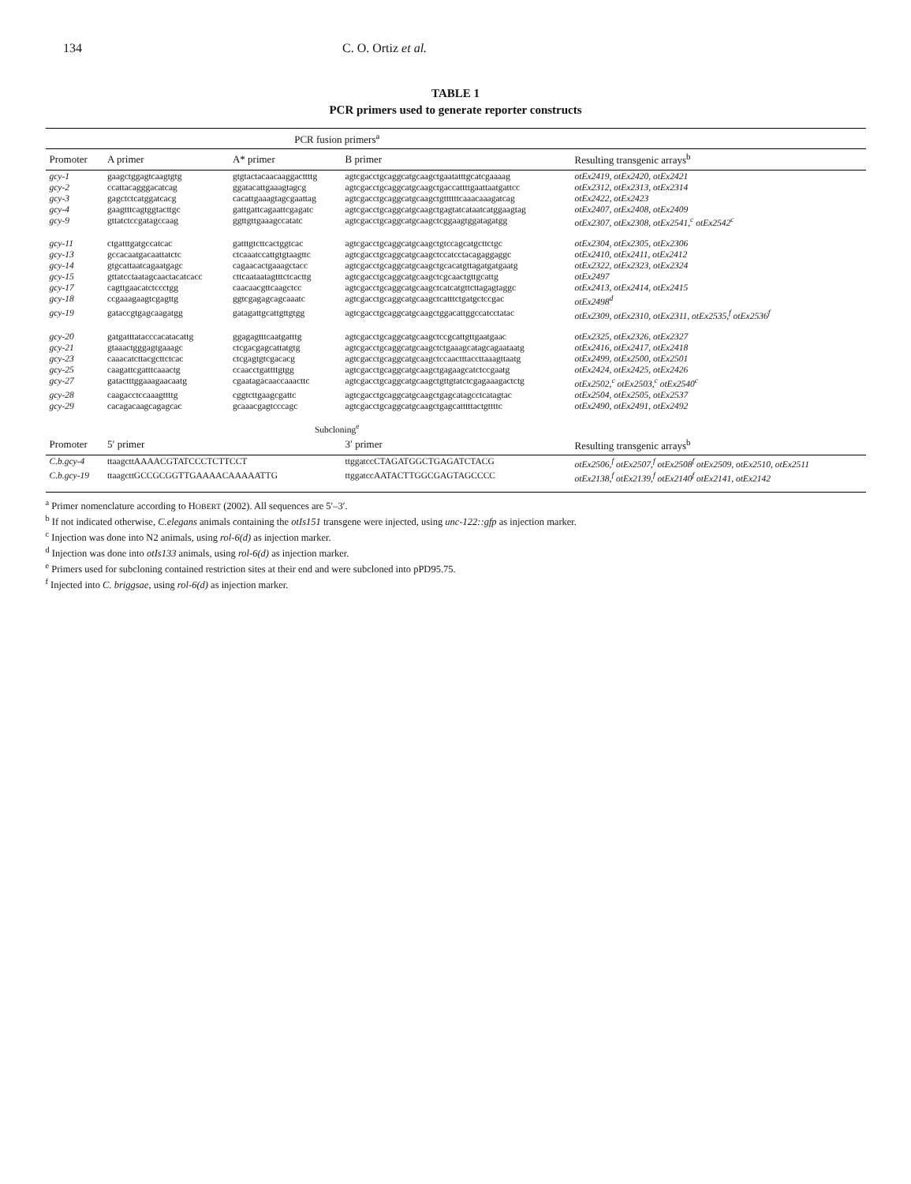134 C. O. Ortiz et al.
TABLE 1
PCR primers used to generate reporter constructs
| | PCR fusion primers<sup>a</sup> | | | |
| --- | --- | --- | --- | --- |
| Promoter | A primer | A* primer | B primer | Resulting transgenic arrays<sup>b</sup> |
| gcy-1 | gaagctggagtcaagtgtg | gtgtactacaacaaggacttttg | agtcgacctgcaggcatgcaagctgaatatttgcatcgaaaag | otEx2419, otEx2420, otEx2421 |
| gcy-2 | ccattacagggacatcag | ggatacattgaaagtagcg | agtcgacctgcaggcatgcaagctgaccattttgaattaatgattcc | otEx2312, otEx2313, otEx2314 |
| gcy-3 | gagctctcatggatcacg | cacattgaaagtagcgaattag | agtcgacctgcaggcatgcaagctgttttttcaaacaaagatcag | otEx2422, otEx2423 |
| gcy-4 | gaagtttcagtggtacttgc | gattgattcagaattcgagatc | agtcgacctgcaggcatgcaagctgagtatcataatcatggaagtag | otEx2407, otEx2408, otEx2409 |
| gcy-9 | gttatctccgatagccaag | ggttgttgaaagccatatc | agtcgacctgcaggcatgcaagctcggaagtggatagatgg | otEx2307, otEx2308, otEx2541,<sup>c</sup> otEx2542<sup>c</sup> |
| gcy-11 | ctgatttgatgccatcac | gatttgtcttcactggtcac | agtcgacctgcaggcatgcaagctgtccagcatgcttctgc | otEx2304, otEx2305, otEx2306 |
| gcy-13 | gccacaatgacaattatctc | ctcaaatccattgtgtaagttc | agtcgacctgcaggcatgcaagctccatcctacagaggaggc | otEx2410, otEx2411, otEx2412 |
| gcy-14 | gtgcattaatcagaatgagc | cagaacactgaaagctacc | agtcgacctgcaggcatgcaagctgcacatgttagatgatgaatg | otEx2322, otEx2323, otEx2324 |
| gcy-15 | gttatcctaatagcaactacatcacc | cttcaataatagtttctcacttg | agtcgacctgcaggcatgcaagctcgcaactgttgcattg | otEx2497 |
| gcy-17 | cagttgaacatctccctgg | caacaacgttcaagctcc | agtcgacctgcaggcatgcaagctcatcatgttcttagagtaggc | otEx2413, otEx2414, otEx2415 |
| gcy-18 | ccgaaagaagtcgagttg | ggtcgagagcagcaaatc | agtcgacctgcaggcatgcaagctcatttctgatgctccgac | otEx2498<sup>d</sup> |
| gcy-19 | gataccgtgagcaagatgg | gatagattgcattgttgtgg | agtcgacctgcaggcatgcaagctggacattggccatcctatac | otEx2309, otEx2310, otEx2311, otEx2535,<sup>f</sup> otEx2536<sup>f</sup> |
| gcy-20 | gatgatttatacccacatacattg | ggagagtttcaatgatttg | agtcgacctgcaggcatgcaagctccgcattgttgaatgaac | otEx2325, otEx2326, otEx2327 |
| gcy-21 | gtaaactgggagtgaaagc | ctcgacgagcattatgtg | agtcgacctgcaggcatgcaagctctgaaagcatagcagaataatg | otEx2416, otEx2417, otEx2418 |
| gcy-23 | caaacatcttacgcttctcac | ctcgagtgtcgacacg | agtcgacctgcaggcatgcaagctccaactttaccttaaagttaatg | otEx2499, otEx2500, otEx2501 |
| gcy-25 | caagattcgatttcaaactg | ccaacctgattttgtgg | agtcgacctgcaggcatgcaagctgagaagcatctccgaatg | otEx2424, otEx2425, otEx2426 |
| gcy-27 | gatactttggaaagaacaatg | cgaatagacaaccaaacttc | agtcgacctgcaggcatgcaagctgttgtatctcgagaaagactctg | otEx2502,<sup>c</sup> otEx2503,<sup>c</sup> otEx2540<sup>c</sup> |
| gcy-28 | caagacctccaaagttttg | cggtcttgaagcgattc | agtcgacctgcaggcatgcaagctgagcatagcctcatagtac | otEx2504, otEx2505, otEx2537 |
| gcy-29 | cacagacaagcagagcac | gcaaacgagtcccagc | agtcgacctgcaggcatgcaagctgagcatttttactgttttc | otEx2490, otEx2491, otEx2492 |
| | Subcloning<sup>e</sup> | | | |
| Promoter | 5′ primer | | 3′ primer | Resulting transgenic arrays<sup>b</sup> |
| C.b.gcy-4 | ttaagcttAAAACGTATCCCTCTTCCT | | ttggatccCTAGATGGCTGAGATCTACG | otEx2506,<sup>f</sup> otEx2507,<sup>f</sup> otEx2508<sup>f</sup> otEx2509, otEx2510, otEx2511 |
| C.b.gcy-19 | ttaagcttGCCGCGGTTGAAAACAAAAATTG | | ttggatccAATACTTGGCGAGTAGCCCC | otEx2138,<sup>f</sup> otEx2139,<sup>f</sup> otEx2140<sup>f</sup> otEx2141, otEx2142 |
<sup>a</sup> Primer nomenclature according to HOBERT (2002). All sequences are 5′–3′.
<sup>b</sup> If not indicated otherwise, C.elegans animals containing the otIs151 transgene were injected, using unc-122::gfp as injection marker.
<sup>c</sup> Injection was done into N2 animals, using rol-6(d) as injection marker.
<sup>d</sup> Injection was done into otIs133 animals, using rol-6(d) as injection marker.
<sup>e</sup> Primers used for subcloning contained restriction sites at their end and were subcloned into pPD95.75.
<sup>f</sup> Injected into C. briggsae, using rol-6(d) as injection marker.